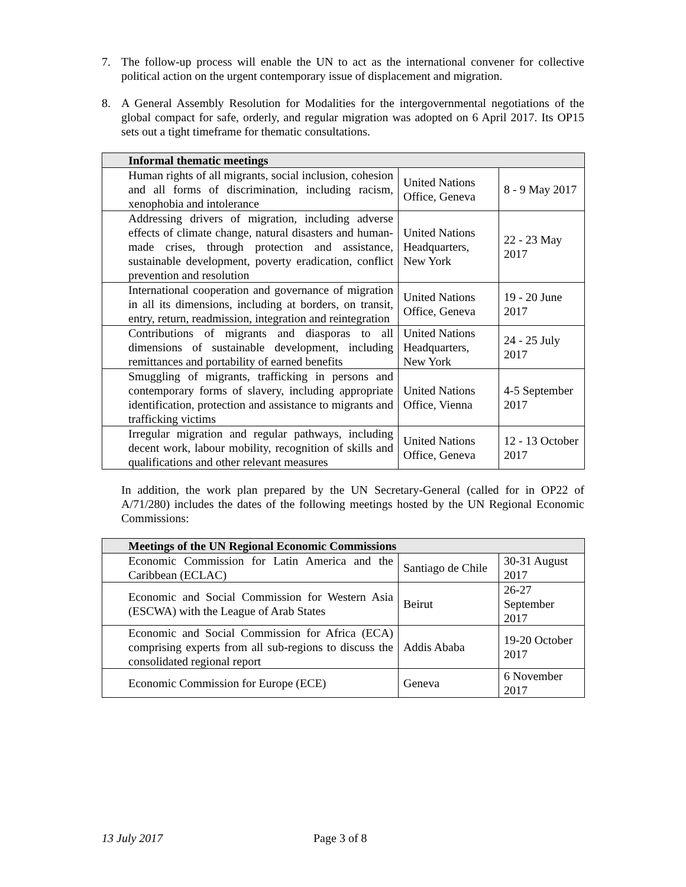7. The follow-up process will enable the UN to act as the international convener for collective political action on the urgent contemporary issue of displacement and migration.
8. A General Assembly Resolution for Modalities for the intergovernmental negotiations of the global compact for safe, orderly, and regular migration was adopted on 6 April 2017. Its OP15 sets out a tight timeframe for thematic consultations.
| Informal thematic meetings | | |
| --- | --- | --- |
| Human rights of all migrants, social inclusion, cohesion and all forms of discrimination, including racism, xenophobia and intolerance | United Nations Office, Geneva | 8 - 9 May 2017 |
| Addressing drivers of migration, including adverse effects of climate change, natural disasters and human-made crises, through protection and assistance, sustainable development, poverty eradication, conflict prevention and resolution | United Nations Headquarters, New York | 22 - 23 May 2017 |
| International cooperation and governance of migration in all its dimensions, including at borders, on transit, entry, return, readmission, integration and reintegration | United Nations Office, Geneva | 19 - 20 June 2017 |
| Contributions of migrants and diasporas to all dimensions of sustainable development, including remittances and portability of earned benefits | United Nations Headquarters, New York | 24 - 25 July 2017 |
| Smuggling of migrants, trafficking in persons and contemporary forms of slavery, including appropriate identification, protection and assistance to migrants and trafficking victims | United Nations Office, Vienna | 4-5 September 2017 |
| Irregular migration and regular pathways, including decent work, labour mobility, recognition of skills and qualifications and other relevant measures | United Nations Office, Geneva | 12 - 13 October 2017 |
In addition, the work plan prepared by the UN Secretary-General (called for in OP22 of A/71/280) includes the dates of the following meetings hosted by the UN Regional Economic Commissions:
| Meetings of the UN Regional Economic Commissions | | |
| --- | --- | --- |
| Economic Commission for Latin America and the Caribbean (ECLAC) | Santiago de Chile | 30-31 August 2017 |
| Economic and Social Commission for Western Asia (ESCWA) with the League of Arab States | Beirut | 26-27 September 2017 |
| Economic and Social Commission for Africa (ECA) comprising experts from all sub-regions to discuss the consolidated regional report | Addis Ababa | 19-20 October 2017 |
| Economic Commission for Europe (ECE) | Geneva | 6 November 2017 |
13 July 2017 Page 3 of 8